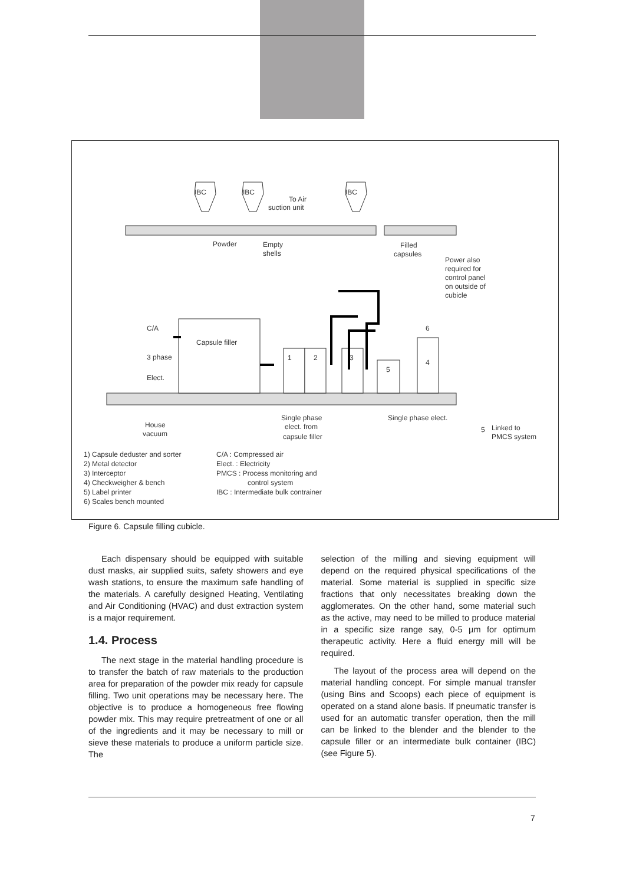IBC
IBC
IBC
To Air
suction unit
Powder
Empty
shells
Filled
capsules
Power also
required for
control panel
on outside of
cubicle
C/A
Capsule filler
3 phase
Elect.
1
2
3
5
4
6
House
vacuum
Single phase
elect. from
capsule filler
Single phase elect.
5
Linked to
PMCS system
1) Capsule deduster and sorter
2) Metal detector
3) Interceptor
4) Checkweigher & bench
5) Label printer
6) Scales bench mounted
C/A : Compressed air
Elect. : Electricity
PMCS : Process monitoring and
control system
IBC : Intermediate bulk contrainer
Figure 6. Capsule filling cubicle.
Each dispensary should be equipped with suitable dust masks, air supplied suits, safety showers and eye wash stations, to ensure the maximum safe handling of the materials. A carefully designed Heating, Ventilating and Air Conditioning (HVAC) and dust extraction system is a major requirement.
1.4. Process
The next stage in the material handling procedure is to transfer the batch of raw materials to the production area for preparation of the powder mix ready for capsule filling. Two unit operations may be necessary here. The objective is to produce a homogeneous free flowing powder mix. This may require pretreatment of one or all of the ingredients and it may be necessary to mill or sieve these materials to produce a uniform particle size. The
selection of the milling and sieving equipment will depend on the required physical specifications of the material. Some material is supplied in specific size fractions that only necessitates breaking down the agglomerates. On the other hand, some material such as the active, may need to be milled to produce material in a specific size range say, 0-5 µm for optimum therapeutic activity. Here a fluid energy mill will be required.
The layout of the process area will depend on the material handling concept. For simple manual transfer (using Bins and Scoops) each piece of equipment is operated on a stand alone basis. If pneumatic transfer is used for an automatic transfer operation, then the mill can be linked to the blender and the blender to the capsule filler or an intermediate bulk container (IBC) (see Figure 5).
7